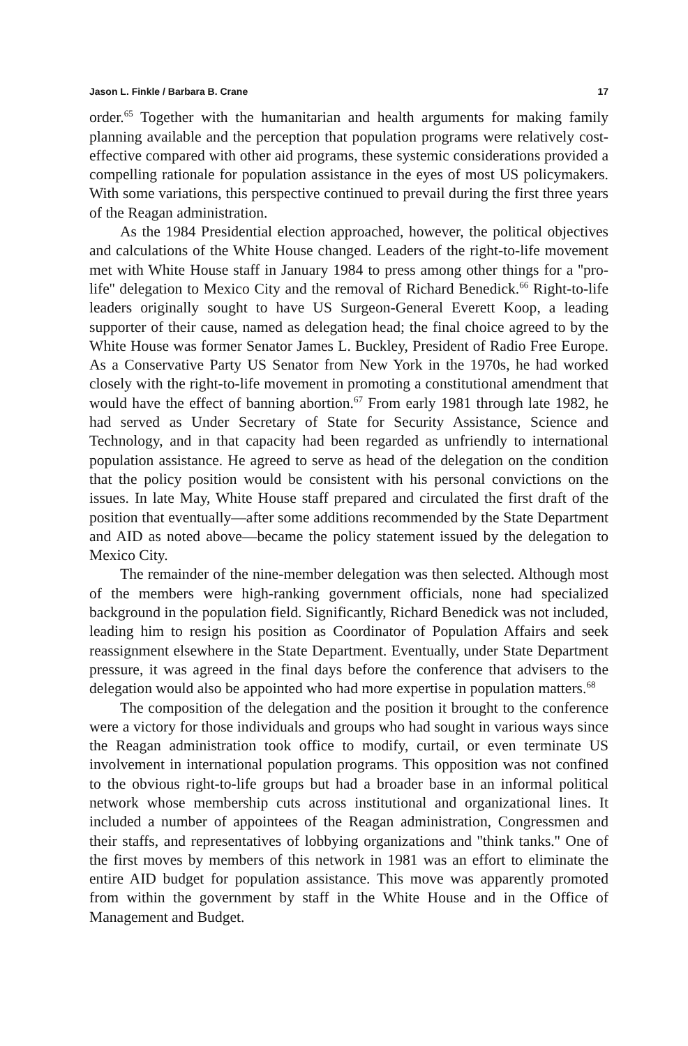Jason L. Finkle / Barbara B. Crane 17
order.<sup>65</sup> Together with the humanitarian and health arguments for making family planning available and the perception that population programs were relatively cost-effective compared with other aid programs, these systemic considerations provided a compelling rationale for population assistance in the eyes of most US policymakers. With some variations, this perspective continued to prevail during the first three years of the Reagan administration.
As the 1984 Presidential election approached, however, the political objectives and calculations of the White House changed. Leaders of the right-to-life movement met with White House staff in January 1984 to press among other things for a ''pro-life'' delegation to Mexico City and the removal of Richard Benedick.<sup>66</sup> Right-to-life leaders originally sought to have US Surgeon-General Everett Koop, a leading supporter of their cause, named as delegation head; the final choice agreed to by the White House was former Senator James L. Buckley, President of Radio Free Europe. As a Conservative Party US Senator from New York in the 1970s, he had worked closely with the right-to-life movement in promoting a constitutional amendment that would have the effect of banning abortion.<sup>67</sup> From early 1981 through late 1982, he had served as Under Secretary of State for Security Assistance, Science and Technology, and in that capacity had been regarded as unfriendly to international population assistance. He agreed to serve as head of the delegation on the condition that the policy position would be consistent with his personal convictions on the issues. In late May, White House staff prepared and circulated the first draft of the position that eventually—after some additions recommended by the State Department and AID as noted above—became the policy statement issued by the delegation to Mexico City.
The remainder of the nine-member delegation was then selected. Although most of the members were high-ranking government officials, none had specialized background in the population field. Significantly, Richard Benedick was not included, leading him to resign his position as Coordinator of Population Affairs and seek reassignment elsewhere in the State Department. Eventually, under State Department pressure, it was agreed in the final days before the conference that advisers to the delegation would also be appointed who had more expertise in population matters.<sup>68</sup>
The composition of the delegation and the position it brought to the conference were a victory for those individuals and groups who had sought in various ways since the Reagan administration took office to modify, curtail, or even terminate US involvement in international population programs. This opposition was not confined to the obvious right-to-life groups but had a broader base in an informal political network whose membership cuts across institutional and organizational lines. It included a number of appointees of the Reagan administration, Congressmen and their staffs, and representatives of lobbying organizations and ''think tanks.'' One of the first moves by members of this network in 1981 was an effort to eliminate the entire AID budget for population assistance. This move was apparently promoted from within the government by staff in the White House and in the Office of Management and Budget.